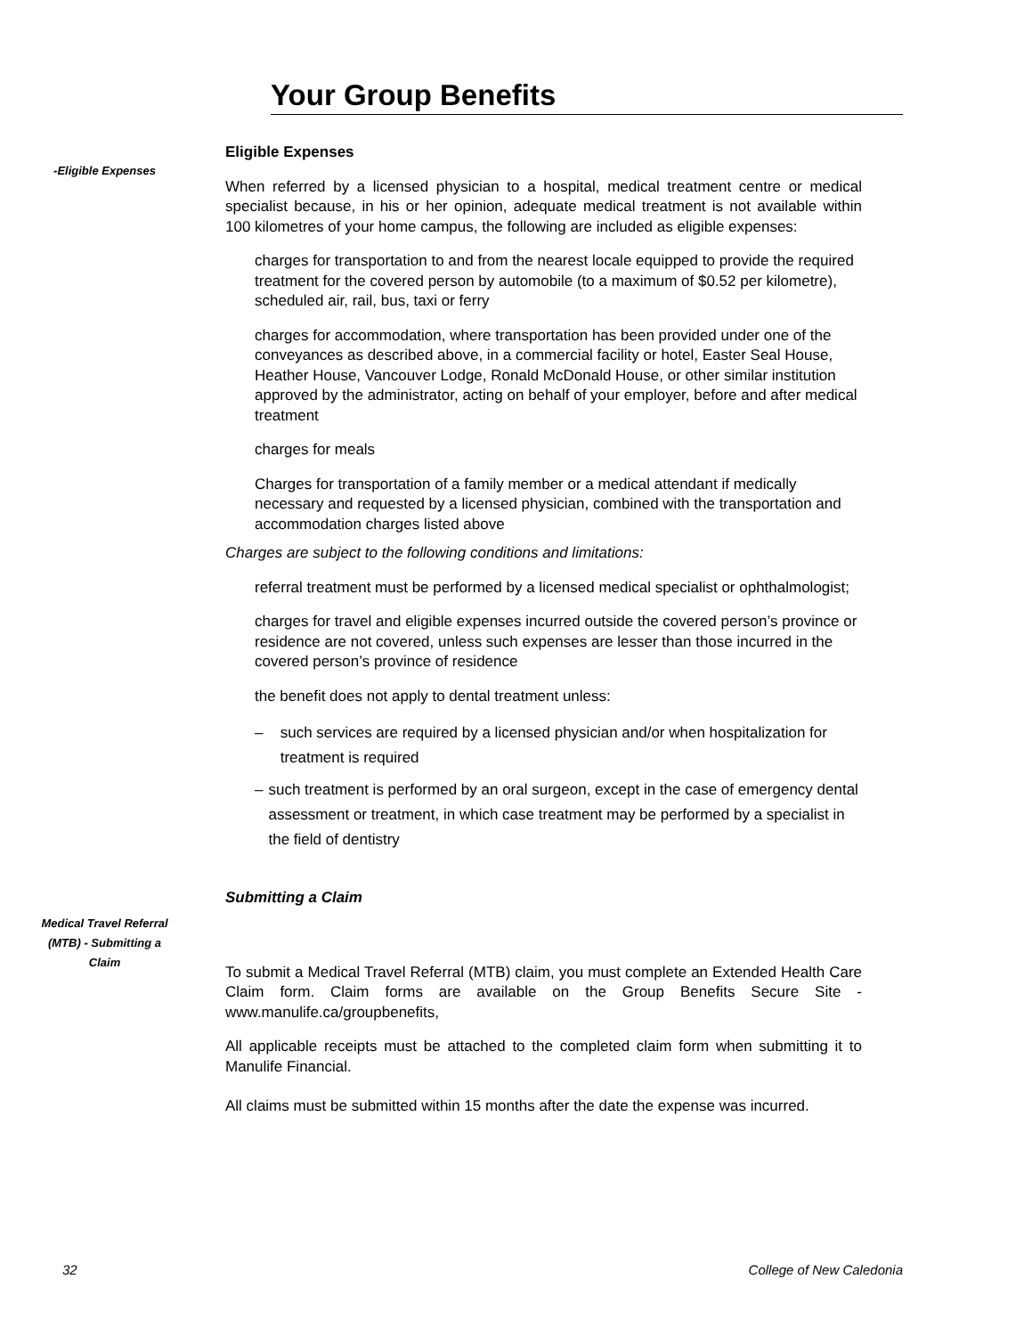Your Group Benefits
-Eligible Expenses
Eligible Expenses
When referred by a licensed physician to a hospital, medical treatment centre or medical specialist because, in his or her opinion, adequate medical treatment is not available within 100 kilometres of your home campus, the following are included as eligible expenses:
charges for transportation to and from the nearest locale equipped to provide the required treatment for the covered person by automobile (to a maximum of $0.52 per kilometre), scheduled air, rail, bus, taxi or ferry
charges for accommodation, where transportation has been provided under one of the conveyances as described above, in a commercial facility or hotel, Easter Seal House, Heather House, Vancouver Lodge, Ronald McDonald House, or other similar institution approved by the administrator, acting on behalf of your employer, before and after medical treatment
charges for meals
Charges for transportation of a family member or a medical attendant if medically necessary and requested by a licensed physician, combined with the transportation and accommodation charges listed above
Charges are subject to the following conditions and limitations:
referral treatment must be performed by a licensed medical specialist or ophthalmologist;
charges for travel and eligible expenses incurred outside the covered person’s province or residence are not covered, unless such expenses are lesser than those incurred in the covered person’s province of residence
the benefit does not apply to dental treatment unless:
– such services are required by a licensed physician and/or when hospitalization for treatment is required
– such treatment is performed by an oral surgeon, except in the case of emergency dental assessment or treatment, in which case treatment may be performed by a specialist in the field of dentistry
Submitting a Claim
Medical Travel Referral (MTB) - Submitting a Claim
To submit a Medical Travel Referral (MTB) claim, you must complete an Extended Health Care Claim form. Claim forms are available on the Group Benefits Secure Site - www.manulife.ca/groupbenefits,
All applicable receipts must be attached to the completed claim form when submitting it to Manulife Financial.
All claims must be submitted within 15 months after the date the expense was incurred.
32 College of New Caledonia